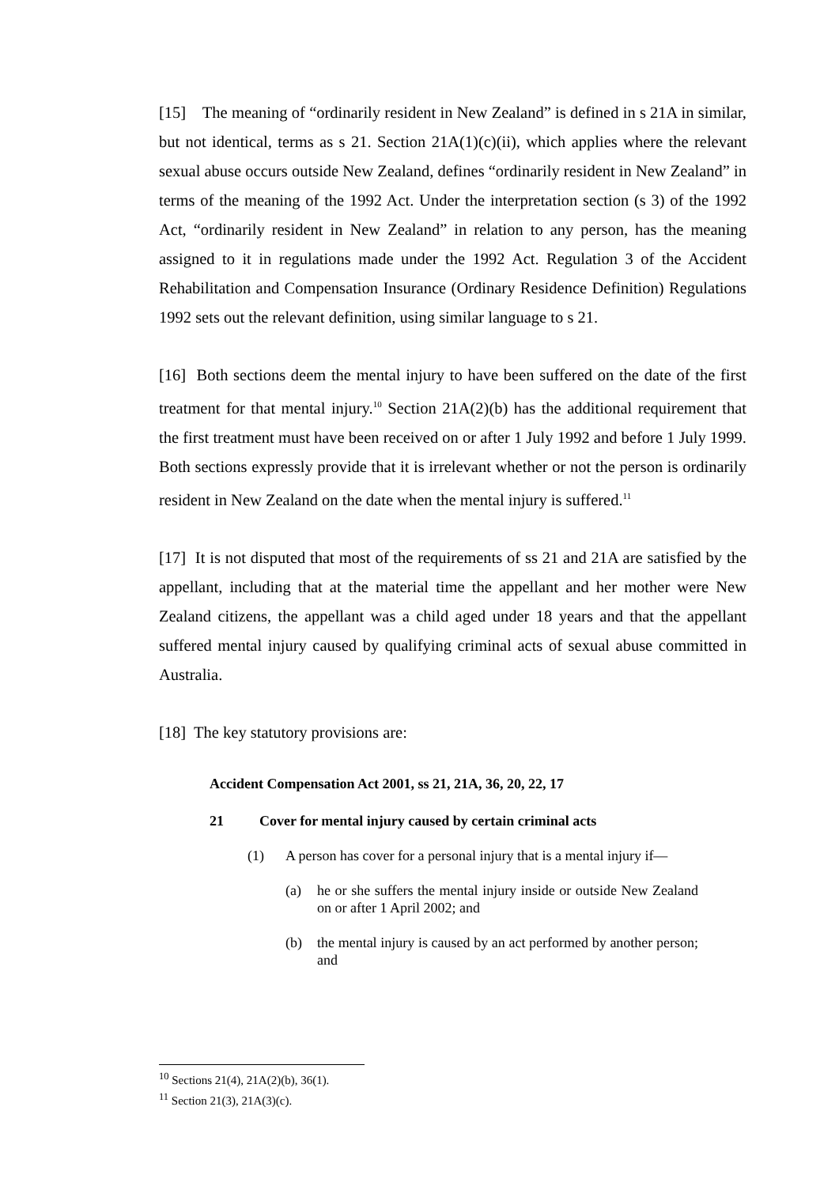[15] The meaning of “ordinarily resident in New Zealand” is defined in s 21A in similar, but not identical, terms as s 21. Section 21A(1)(c)(ii), which applies where the relevant sexual abuse occurs outside New Zealand, defines “ordinarily resident in New Zealand” in terms of the meaning of the 1992 Act. Under the interpretation section (s 3) of the 1992 Act, “ordinarily resident in New Zealand” in relation to any person, has the meaning assigned to it in regulations made under the 1992 Act. Regulation 3 of the Accident Rehabilitation and Compensation Insurance (Ordinary Residence Definition) Regulations 1992 sets out the relevant definition, using similar language to s 21.
[16] Both sections deem the mental injury to have been suffered on the date of the first treatment for that mental injury.<sup>10</sup> Section 21A(2)(b) has the additional requirement that the first treatment must have been received on or after 1 July 1992 and before 1 July 1999. Both sections expressly provide that it is irrelevant whether or not the person is ordinarily resident in New Zealand on the date when the mental injury is suffered.<sup>11</sup>
[17] It is not disputed that most of the requirements of ss 21 and 21A are satisfied by the appellant, including that at the material time the appellant and her mother were New Zealand citizens, the appellant was a child aged under 18 years and that the appellant suffered mental injury caused by qualifying criminal acts of sexual abuse committed in Australia.
[18] The key statutory provisions are:
Accident Compensation Act 2001, ss 21, 21A, 36, 20, 22, 17
21 Cover for mental injury caused by certain criminal acts
(1) A person has cover for a personal injury that is a mental injury if—
(a) he or she suffers the mental injury inside or outside New Zealand on or after 1 April 2002; and
(b) the mental injury is caused by an act performed by another person; and
<sup>10</sup> Sections 21(4), 21A(2)(b), 36(1).
<sup>11</sup> Section 21(3), 21A(3)(c).